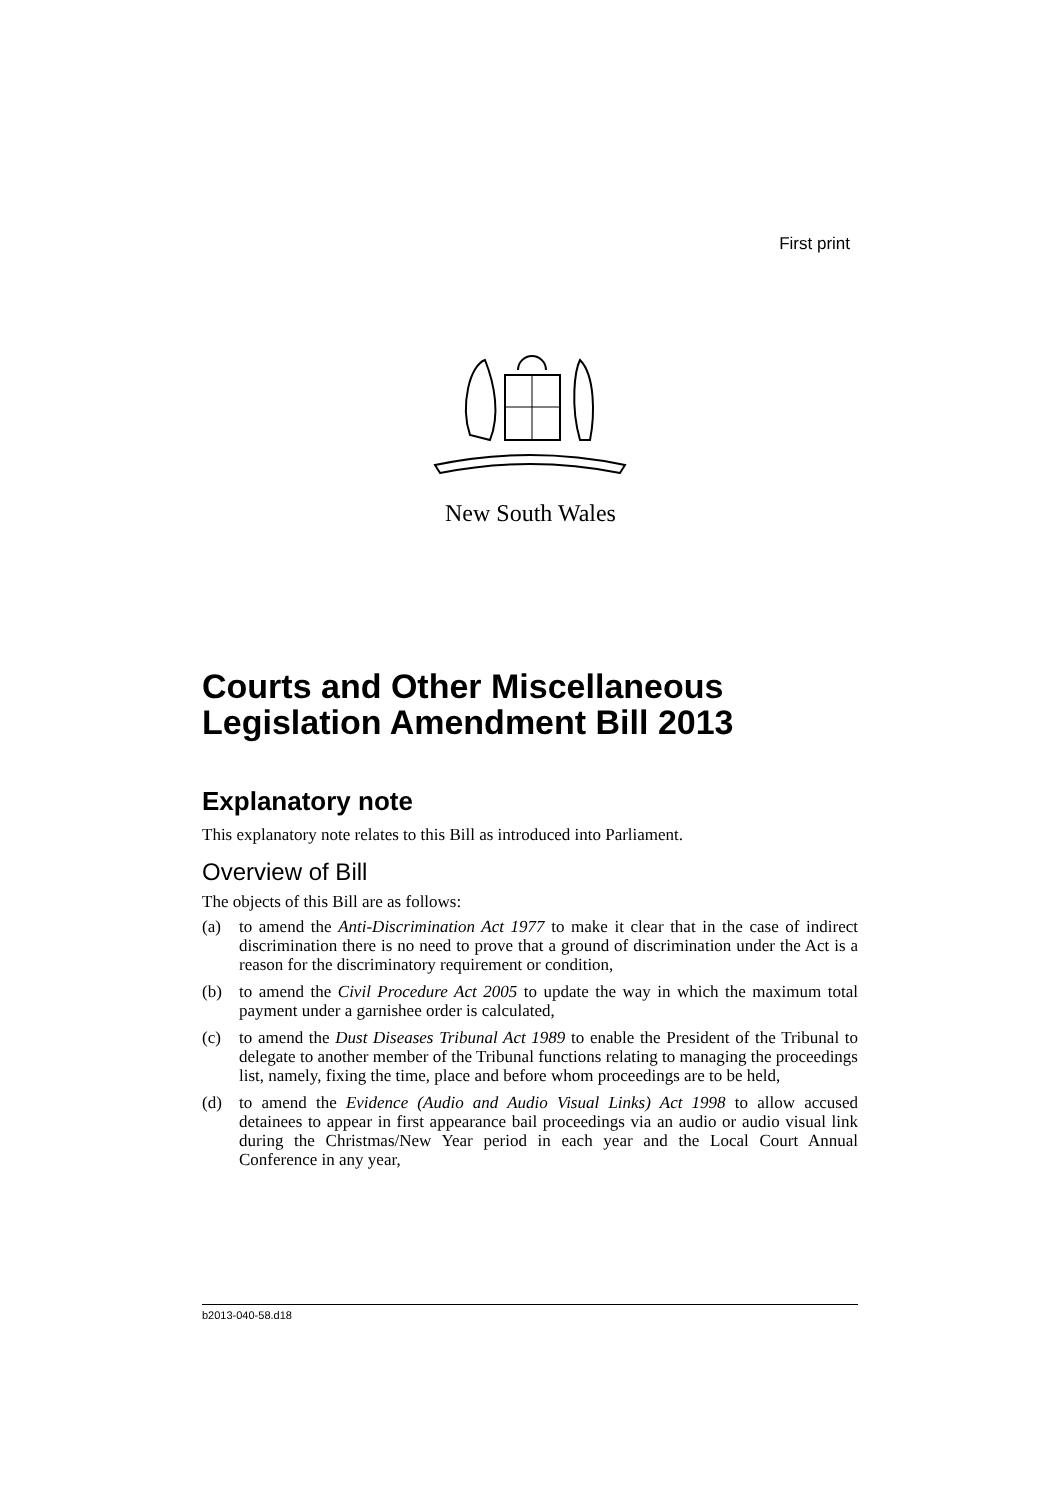First print
New South Wales
Courts and Other Miscellaneous Legislation Amendment Bill 2013
Explanatory note
This explanatory note relates to this Bill as introduced into Parliament.
Overview of Bill
The objects of this Bill are as follows:
(a) to amend the Anti-Discrimination Act 1977 to make it clear that in the case of indirect discrimination there is no need to prove that a ground of discrimination under the Act is a reason for the discriminatory requirement or condition,
(b) to amend the Civil Procedure Act 2005 to update the way in which the maximum total payment under a garnishee order is calculated,
(c) to amend the Dust Diseases Tribunal Act 1989 to enable the President of the Tribunal to delegate to another member of the Tribunal functions relating to managing the proceedings list, namely, fixing the time, place and before whom proceedings are to be held,
(d) to amend the Evidence (Audio and Audio Visual Links) Act 1998 to allow accused detainees to appear in first appearance bail proceedings via an audio or audio visual link during the Christmas/New Year period in each year and the Local Court Annual Conference in any year,
b2013-040-58.d18